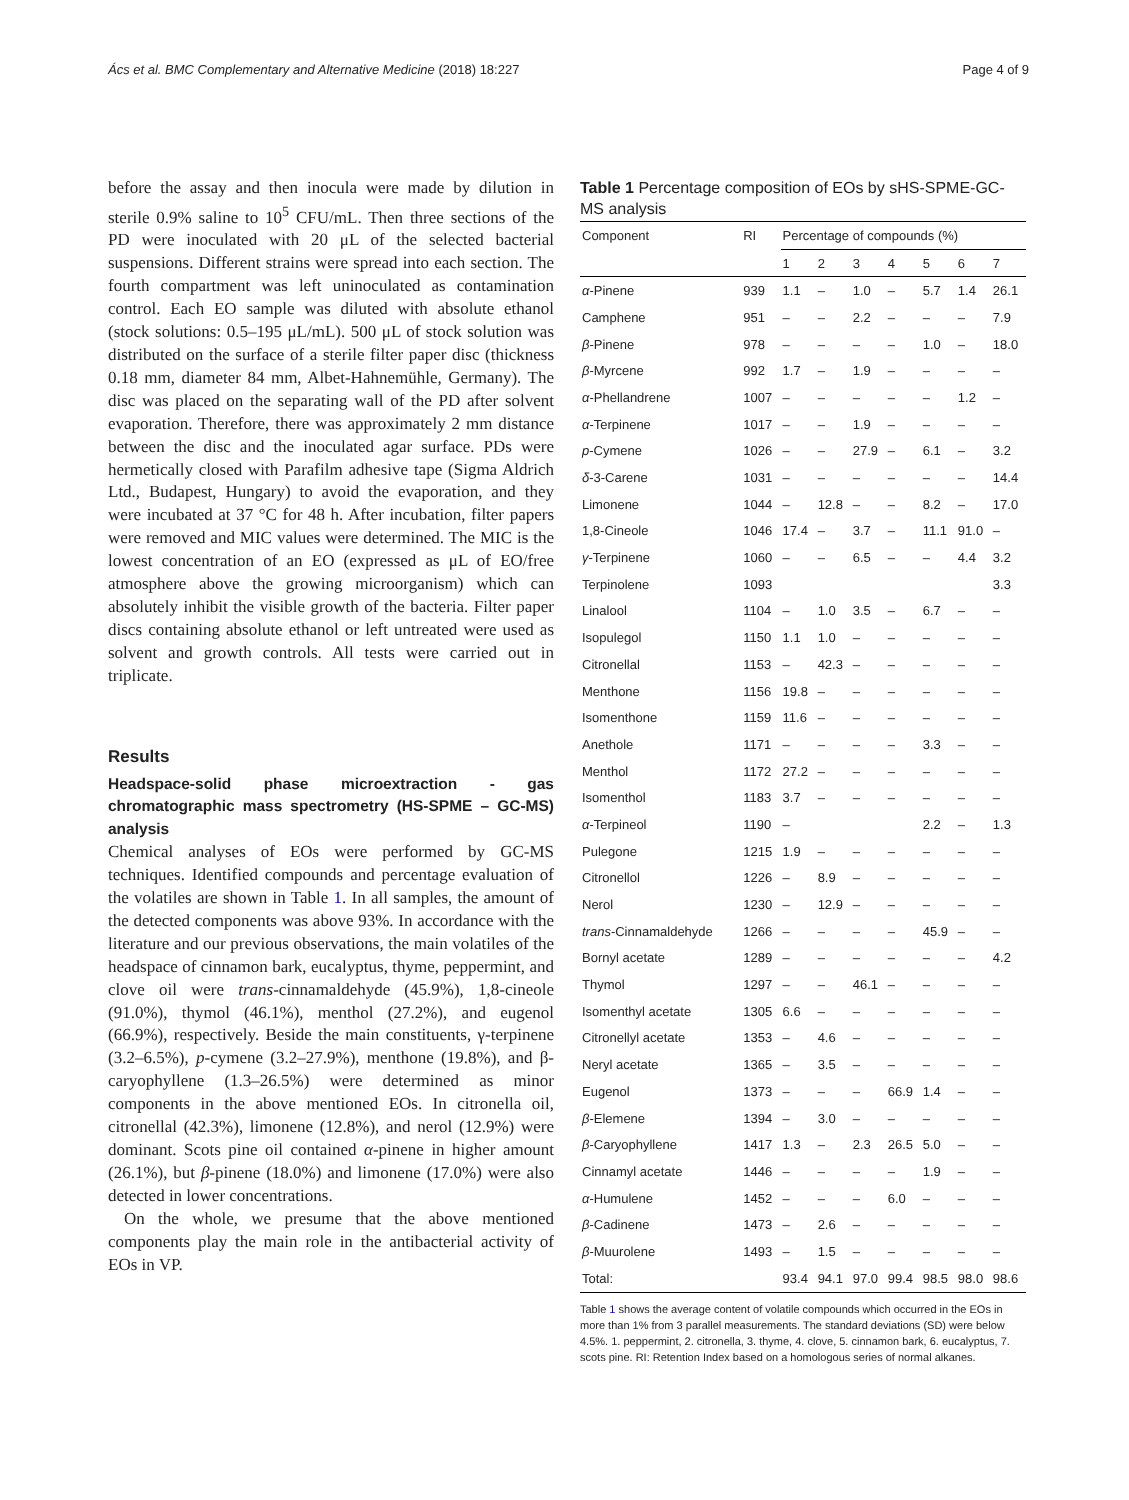Ács et al. BMC Complementary and Alternative Medicine (2018) 18:227 Page 4 of 9
before the assay and then inocula were made by dilution in sterile 0.9% saline to 10<sup>5</sup> CFU/mL. Then three sections of the PD were inoculated with 20 μL of the selected bacterial suspensions. Different strains were spread into each section. The fourth compartment was left uninoculated as contamination control. Each EO sample was diluted with absolute ethanol (stock solutions: 0.5–195 μL/mL). 500 μL of stock solution was distributed on the surface of a sterile filter paper disc (thickness 0.18 mm, diameter 84 mm, Albet-Hahnemühle, Germany). The disc was placed on the separating wall of the PD after solvent evaporation. Therefore, there was approximately 2 mm distance between the disc and the inoculated agar surface. PDs were hermetically closed with Parafilm adhesive tape (Sigma Aldrich Ltd., Budapest, Hungary) to avoid the evaporation, and they were incubated at 37 °C for 48 h. After incubation, filter papers were removed and MIC values were determined. The MIC is the lowest concentration of an EO (expressed as μL of EO/free atmosphere above the growing microorganism) which can absolutely inhibit the visible growth of the bacteria. Filter paper discs containing absolute ethanol or left untreated were used as solvent and growth controls. All tests were carried out in triplicate.
Results
Headspace-solid phase microextraction - gas chromatographic mass spectrometry (HS-SPME – GC-MS) analysis
Chemical analyses of EOs were performed by GC-MS techniques. Identified compounds and percentage evaluation of the volatiles are shown in Table 1. In all samples, the amount of the detected components was above 93%. In accordance with the literature and our previous observations, the main volatiles of the headspace of cinnamon bark, eucalyptus, thyme, peppermint, and clove oil were trans-cinnamaldehyde (45.9%), 1,8-cineole (91.0%), thymol (46.1%), menthol (27.2%), and eugenol (66.9%), respectively. Beside the main constituents, γ-terpinene (3.2–6.5%), p-cymene (3.2–27.9%), menthone (19.8%), and β-caryophyllene (1.3–26.5%) were determined as minor components in the above mentioned EOs. In citronella oil, citronellal (42.3%), limonene (12.8%), and nerol (12.9%) were dominant. Scots pine oil contained α-pinene in higher amount (26.1%), but β-pinene (18.0%) and limonene (17.0%) were also detected in lower concentrations.
On the whole, we presume that the above mentioned components play the main role in the antibacterial activity of EOs in VP.
Table 1 Percentage composition of EOs by sHS-SPME-GC-MS analysis
| Component | RI | Percentage of compounds (%) | | | | | | |
| --- | --- | --- | --- | --- | --- | --- | --- | --- |
| | | 1 | 2 | 3 | 4 | 5 | 6 | 7 |
| α -Pinene | 939 | 1.1 | – | 1.0 | – | 5.7 | 1.4 | 26.1 |
| Camphene | 951 | – | – | 2.2 | – | – | – | 7.9 |
| β -Pinene | 978 | – | – | – | – | 1.0 | – | 18.0 |
| β -Myrcene | 992 | 1.7 | – | 1.9 | – | – | – | – |
| α -Phellandrene | 1007 | – | – | – | – | – | 1.2 | – |
| α -Terpinene | 1017 | – | – | 1.9 | – | – | – | – |
| p -Cymene | 1026 | – | – | 27.9 | – | 6.1 | – | 3.2 |
| δ -3-Carene | 1031 | – | – | – | – | – | – | 14.4 |
| Limonene | 1044 | – | 12.8 | – | – | 8.2 | – | 17.0 |
| 1,8-Cineole | 1046 | 17.4 | – | 3.7 | – | 11.1 | 91.0 | – |
| γ -Terpinene | 1060 | – | – | 6.5 | – | – | 4.4 | 3.2 |
| Terpinolene | 1093 | | | | | | | 3.3 |
| Linalool | 1104 | – | 1.0 | 3.5 | – | 6.7 | – | – |
| Isopulegol | 1150 | 1.1 | 1.0 | – | – | – | – | – |
| Citronellal | 1153 | – | 42.3 | – | – | – | – | – |
| Menthone | 1156 | 19.8 | – | – | – | – | – | – |
| Isomenthone | 1159 | 11.6 | – | – | – | – | – | – |
| Anethole | 1171 | – | – | – | – | 3.3 | – | – |
| Menthol | 1172 | 27.2 | – | – | – | – | – | – |
| Isomenthol | 1183 | 3.7 | – | – | – | – | – | – |
| α -Terpineol | 1190 | – | | | | 2.2 | – | 1.3 |
| Pulegone | 1215 | 1.9 | – | – | – | – | – | – |
| Citronellol | 1226 | – | 8.9 | – | – | – | – | – |
| Nerol | 1230 | – | 12.9 | – | – | – | – | – |
| trans -Cinnamaldehyde | 1266 | – | – | – | – | 45.9 | – | – |
| Bornyl acetate | 1289 | – | – | – | – | – | – | 4.2 |
| Thymol | 1297 | – | – | 46.1 | – | – | – | – |
| Isomenthyl acetate | 1305 | 6.6 | – | – | – | – | – | – |
| Citronellyl acetate | 1353 | – | 4.6 | – | – | – | – | – |
| Neryl acetate | 1365 | – | 3.5 | – | – | – | – | – |
| Eugenol | 1373 | – | – | – | 66.9 | 1.4 | – | – |
| β -Elemene | 1394 | – | 3.0 | – | – | – | – | – |
| β -Caryophyllene | 1417 | 1.3 | – | 2.3 | 26.5 | 5.0 | – | – |
| Cinnamyl acetate | 1446 | – | – | – | – | 1.9 | – | – |
| α -Humulene | 1452 | – | – | – | 6.0 | – | – | – |
| β -Cadinene | 1473 | – | 2.6 | – | – | – | – | – |
| β -Muurolene | 1493 | – | 1.5 | – | – | – | – | – |
| Total: | | 93.4 | 94.1 | 97.0 | 99.4 | 98.5 | 98.0 | 98.6 |
Table 1 shows the average content of volatile compounds which occurred in the EOs in more than 1% from 3 parallel measurements. The standard deviations (SD) were below 4.5%. 1. peppermint, 2. citronella, 3. thyme, 4. clove, 5. cinnamon bark, 6. eucalyptus, 7. scots pine. RI: Retention Index based on a homologous series of normal alkanes.